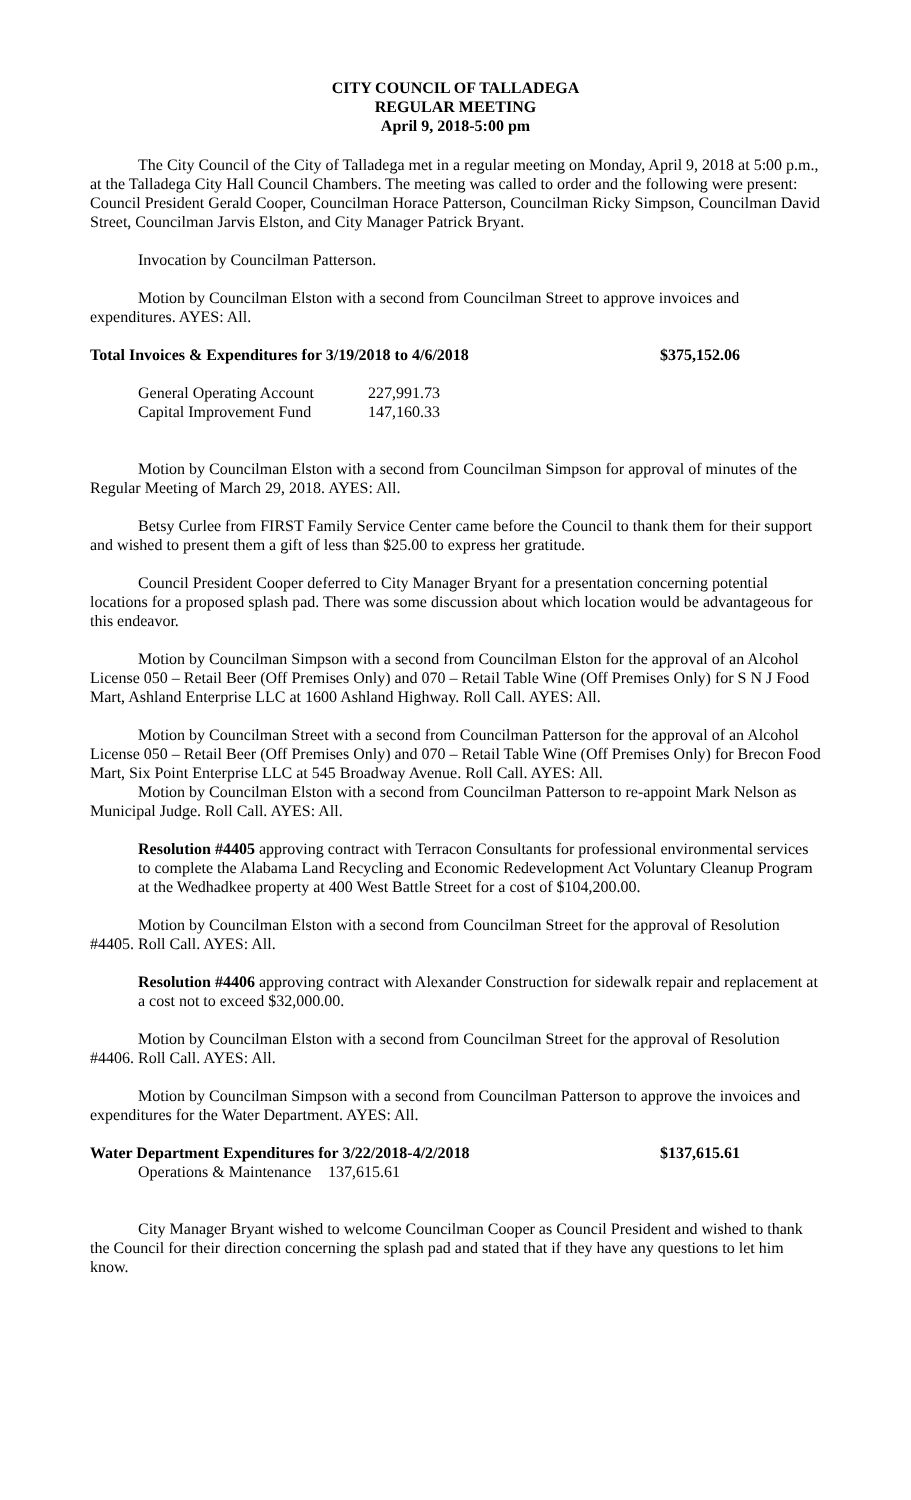CITY COUNCIL OF TALLADEGA
REGULAR MEETING
April 9, 2018-5:00 pm
The City Council of the City of Talladega met in a regular meeting on Monday, April 9, 2018 at 5:00 p.m., at the Talladega City Hall Council Chambers. The meeting was called to order and the following were present: Council President Gerald Cooper, Councilman Horace Patterson, Councilman Ricky Simpson, Councilman David Street, Councilman Jarvis Elston, and City Manager Patrick Bryant.
Invocation by Councilman Patterson.
Motion by Councilman Elston with a second from Councilman Street to approve invoices and expenditures. AYES: All.
| Total Invoices & Expenditures for 3/19/2018 to 4/6/2018 | $375,152.06 |
| General Operating Account | 227,991.73 |
| Capital Improvement Fund | 147,160.33 |
Motion by Councilman Elston with a second from Councilman Simpson for approval of minutes of the Regular Meeting of March 29, 2018. AYES: All.
Betsy Curlee from FIRST Family Service Center came before the Council to thank them for their support and wished to present them a gift of less than $25.00 to express her gratitude.
Council President Cooper deferred to City Manager Bryant for a presentation concerning potential locations for a proposed splash pad. There was some discussion about which location would be advantageous for this endeavor.
Motion by Councilman Simpson with a second from Councilman Elston for the approval of an Alcohol License 050 – Retail Beer (Off Premises Only) and 070 – Retail Table Wine (Off Premises Only) for S N J Food Mart, Ashland Enterprise LLC at 1600 Ashland Highway. Roll Call. AYES: All.
Motion by Councilman Street with a second from Councilman Patterson for the approval of an Alcohol License 050 – Retail Beer (Off Premises Only) and 070 – Retail Table Wine (Off Premises Only) for Brecon Food Mart, Six Point Enterprise LLC at 545 Broadway Avenue. Roll Call. AYES: All.
Motion by Councilman Elston with a second from Councilman Patterson to re-appoint Mark Nelson as Municipal Judge. Roll Call. AYES: All.
Resolution #4405 approving contract with Terracon Consultants for professional environmental services to complete the Alabama Land Recycling and Economic Redevelopment Act Voluntary Cleanup Program at the Wedhadkee property at 400 West Battle Street for a cost of $104,200.00.
Motion by Councilman Elston with a second from Councilman Street for the approval of Resolution #4405. Roll Call. AYES: All.
Resolution #4406 approving contract with Alexander Construction for sidewalk repair and replacement at a cost not to exceed $32,000.00.
Motion by Councilman Elston with a second from Councilman Street for the approval of Resolution #4406. Roll Call. AYES: All.
Motion by Councilman Simpson with a second from Councilman Patterson to approve the invoices and expenditures for the Water Department. AYES: All.
| Water Department Expenditures for 3/22/2018-4/2/2018 | $137,615.61 |
| Operations & Maintenance 137,615.61 | |
City Manager Bryant wished to welcome Councilman Cooper as Council President and wished to thank the Council for their direction concerning the splash pad and stated that if they have any questions to let him know.